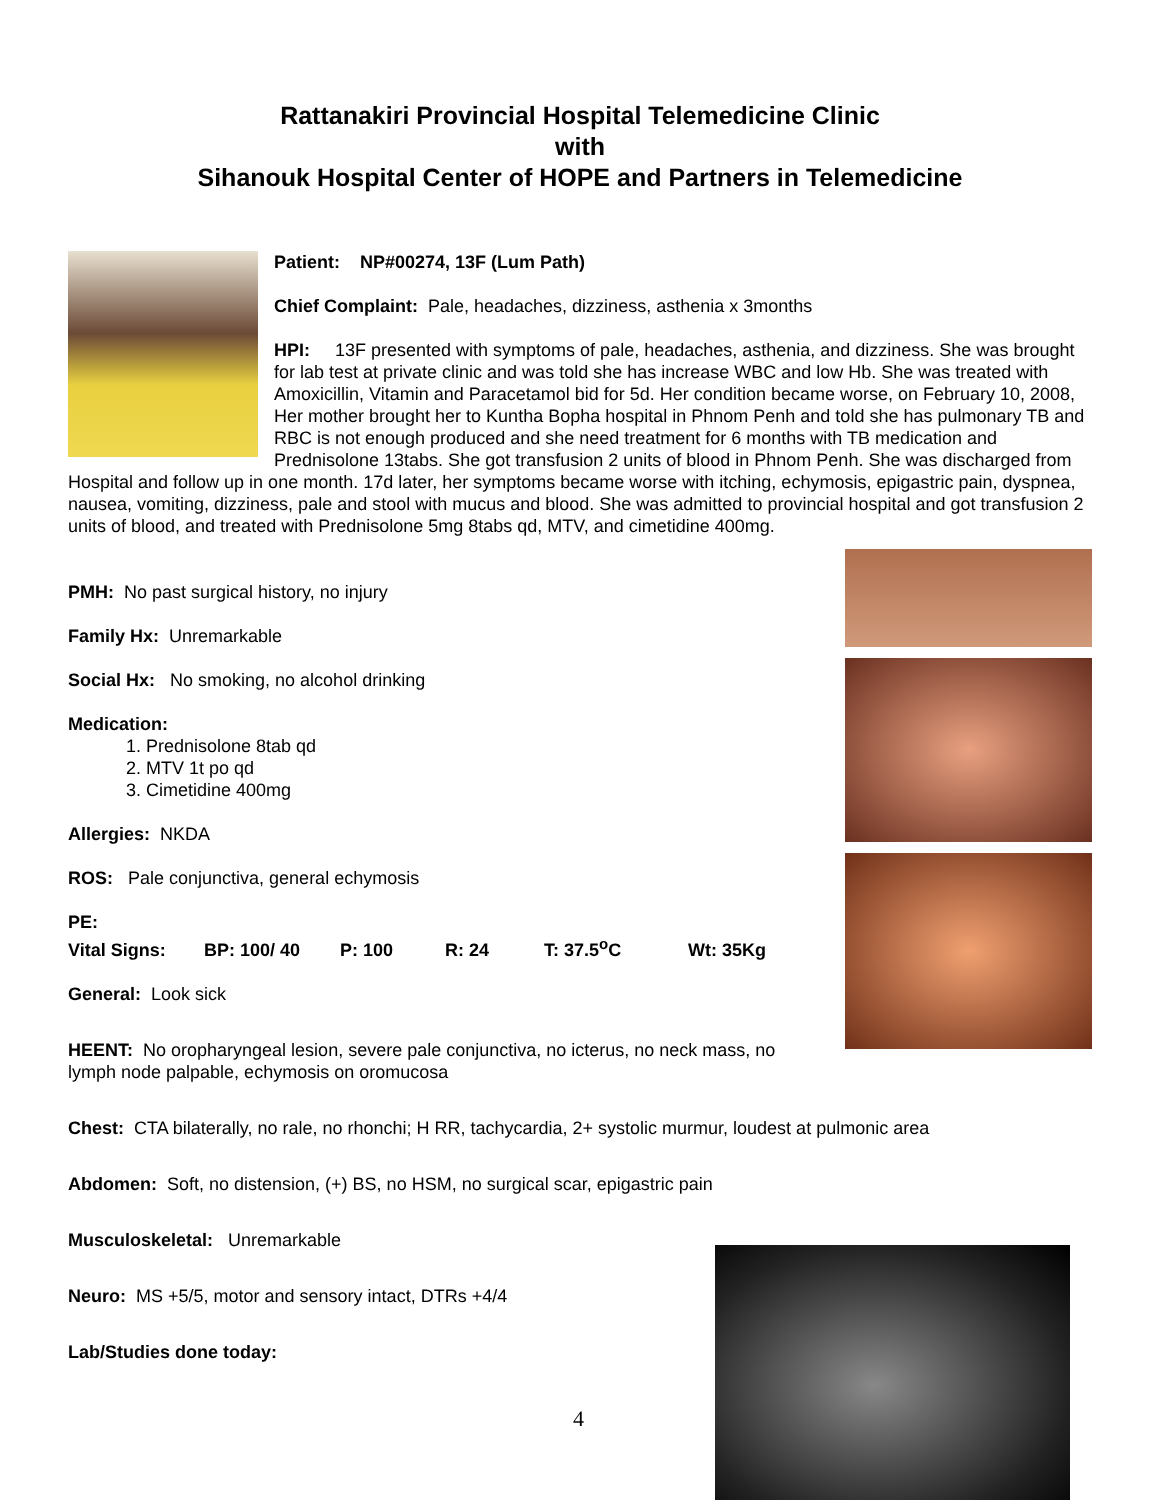Rattanakiri Provincial Hospital Telemedicine Clinic
with
Sihanouk Hospital Center of HOPE and Partners in Telemedicine
Patient: NP#00274, 13F (Lum Path)
Chief Complaint: Pale, headaches, dizziness, asthenia x 3months
HPI: 13F presented with symptoms of pale, headaches, asthenia, and dizziness. She was brought for lab test at private clinic and was told she has increase WBC and low Hb. She was treated with Amoxicillin, Vitamin and Paracetamol bid for 5d. Her condition became worse, on February 10, 2008, Her mother brought her to Kuntha Bopha hospital in Phnom Penh and told she has pulmonary TB and RBC is not enough produced and she need treatment for 6 months with TB medication and Prednisolone 13tabs. She got transfusion 2 units of blood in Phnom Penh. She was discharged from Hospital and follow up in one month. 17d later, her symptoms became worse with itching, echymosis, epigastric pain, dyspnea, nausea, vomiting, dizziness, pale and stool with mucus and blood. She was admitted to provincial hospital and got transfusion 2 units of blood, and treated with Prednisolone 5mg 8tabs qd, MTV, and cimetidine 400mg.
PMH: No past surgical history, no injury
Family Hx: Unremarkable
Social Hx: No smoking, no alcohol drinking
Medication:
1. Prednisolone 8tab qd
2. MTV 1t po qd
3. Cimetidine 400mg
Allergies: NKDA
ROS: Pale conjunctiva, general echymosis
PE:
Vital Signs: BP: 100/ 40 P: 100 R: 24 T: 37.5<sup>o</sup>C Wt: 35Kg
General: Look sick
HEENT: No oropharyngeal lesion, severe pale conjunctiva, no icterus, no neck mass, no lymph node palpable, echymosis on oromucosa
Chest: CTA bilaterally, no rale, no rhonchi; H RR, tachycardia, 2+ systolic murmur, loudest at pulmonic area
Abdomen: Soft, no distension, (+) BS, no HSM, no surgical scar, epigastric pain
Musculoskeletal: Unremarkable
Neuro: MS +5/5, motor and sensory intact, DTRs +4/4
Lab/Studies done today:
4